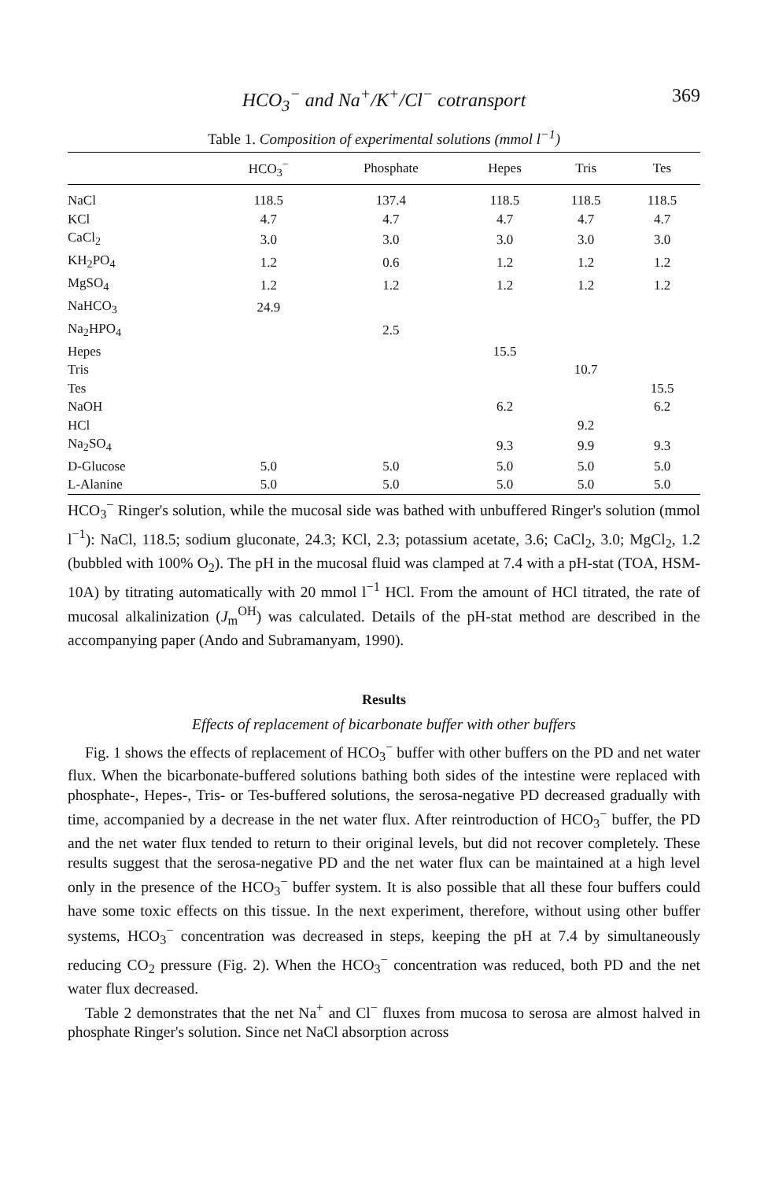HCO<sub>3</sub><sup>−</sup> and Na<sup>+</sup>/K<sup>+</sup>/Cl<sup>−</sup> cotransport 369
Table 1. Composition of experimental solutions (mmol l<sup>−1</sup>)
| | HCO<sub>3</sub><sup>−</sup> | Phosphate | Hepes | Tris | Tes |
| --- | --- | --- | --- | --- | --- |
| NaCl | 118.5 | 137.4 | 118.5 | 118.5 | 118.5 |
| KCl | 4.7 | 4.7 | 4.7 | 4.7 | 4.7 |
| CaCl<sub>2</sub> | 3.0 | 3.0 | 3.0 | 3.0 | 3.0 |
| KH<sub>2</sub>PO<sub>4</sub> | 1.2 | 0.6 | 1.2 | 1.2 | 1.2 |
| MgSO<sub>4</sub> | 1.2 | 1.2 | 1.2 | 1.2 | 1.2 |
| NaHCO<sub>3</sub> | 24.9 | | | | |
| Na<sub>2</sub>HPO<sub>4</sub> | | 2.5 | | | |
| Hepes | | | 15.5 | | |
| Tris | | | | 10.7 | |
| Tes | | | | | 15.5 |
| NaOH | | | 6.2 | | 6.2 |
| HCl | | | | 9.2 | |
| Na<sub>2</sub>SO<sub>4</sub> | | | 9.3 | 9.9 | 9.3 |
| D-Glucose | 5.0 | 5.0 | 5.0 | 5.0 | 5.0 |
| L-Alanine | 5.0 | 5.0 | 5.0 | 5.0 | 5.0 |
HCO<sub>3</sub><sup>−</sup> Ringer's solution, while the mucosal side was bathed with unbuffered Ringer's solution (mmol l<sup>−1</sup>): NaCl, 118.5; sodium gluconate, 24.3; KCl, 2.3; potassium acetate, 3.6; CaCl<sub>2</sub>, 3.0; MgCl<sub>2</sub>, 1.2 (bubbled with 100% O<sub>2</sub>). The pH in the mucosal fluid was clamped at 7.4 with a pH-stat (TOA, HSM-10A) by titrating automatically with 20 mmol l<sup>−1</sup> HCl. From the amount of HCl titrated, the rate of mucosal alkalinization (J<sub>m</sub><sup>OH</sup>) was calculated. Details of the pH-stat method are described in the accompanying paper (Ando and Subramanyam, 1990).
Results
Effects of replacement of bicarbonate buffer with other buffers
Fig. 1 shows the effects of replacement of HCO<sub>3</sub><sup>−</sup> buffer with other buffers on the PD and net water flux. When the bicarbonate-buffered solutions bathing both sides of the intestine were replaced with phosphate-, Hepes-, Tris- or Tes-buffered solutions, the serosa-negative PD decreased gradually with time, accompanied by a decrease in the net water flux. After reintroduction of HCO<sub>3</sub><sup>−</sup> buffer, the PD and the net water flux tended to return to their original levels, but did not recover completely. These results suggest that the serosa-negative PD and the net water flux can be maintained at a high level only in the presence of the HCO<sub>3</sub><sup>−</sup> buffer system. It is also possible that all these four buffers could have some toxic effects on this tissue. In the next experiment, therefore, without using other buffer systems, HCO<sub>3</sub><sup>−</sup> concentration was decreased in steps, keeping the pH at 7.4 by simultaneously reducing CO<sub>2</sub> pressure (Fig. 2). When the HCO<sub>3</sub><sup>−</sup> concentration was reduced, both PD and the net water flux decreased.
Table 2 demonstrates that the net Na<sup>+</sup> and Cl<sup>−</sup> fluxes from mucosa to serosa are almost halved in phosphate Ringer's solution. Since net NaCl absorption across